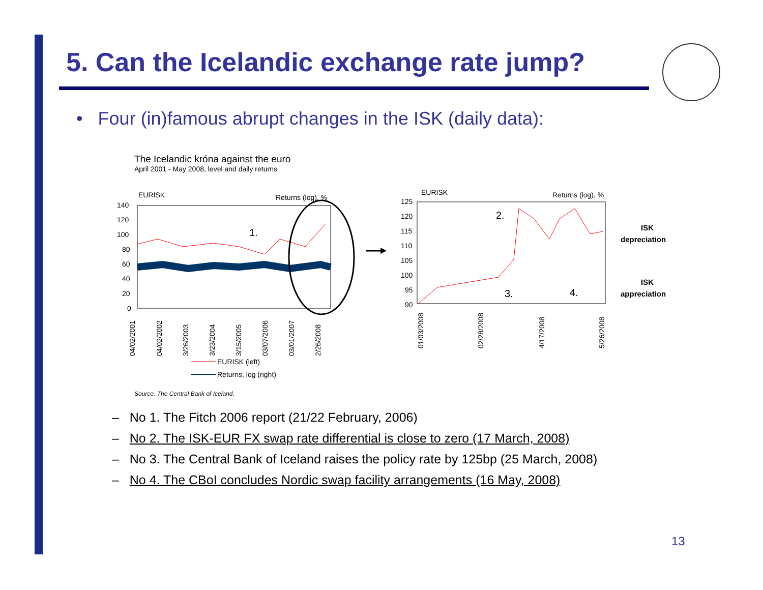5. Can the Icelandic exchange rate jump?
• Four (in)famous abrupt changes in the ISK (daily data):
The Icelandic króna against the euro
April 2001 - May 2008, level and daily returns
EURISK
Returns (log), %
140
120
100
80
60
40
20
0
1.
04/02/2001
04/02/2002
3/26/2003
3/23/2004
3/15/2005
03/07/2006
03/01/2007
2/26/2008
EURISK (left)
Returns, log (right)
EURISK
Returns (log), %
125
120
115
110
105
100
95
90
2.
3.
4.
ISK
depreciation
ISK
appreciation
01/03/2008
02/28/2008
4/17/2008
5/26/2008
Source: The Central Bank of Iceland.
– No 1. The Fitch 2006 report (21/22 February, 2006)
– No 2. The ISK-EUR FX swap rate differential is close to zero (17 March, 2008)
– No 3. The Central Bank of Iceland raises the policy rate by 125bp (25 March, 2008)
– No 4. The CBoI concludes Nordic swap facility arrangements (16 May, 2008)
13